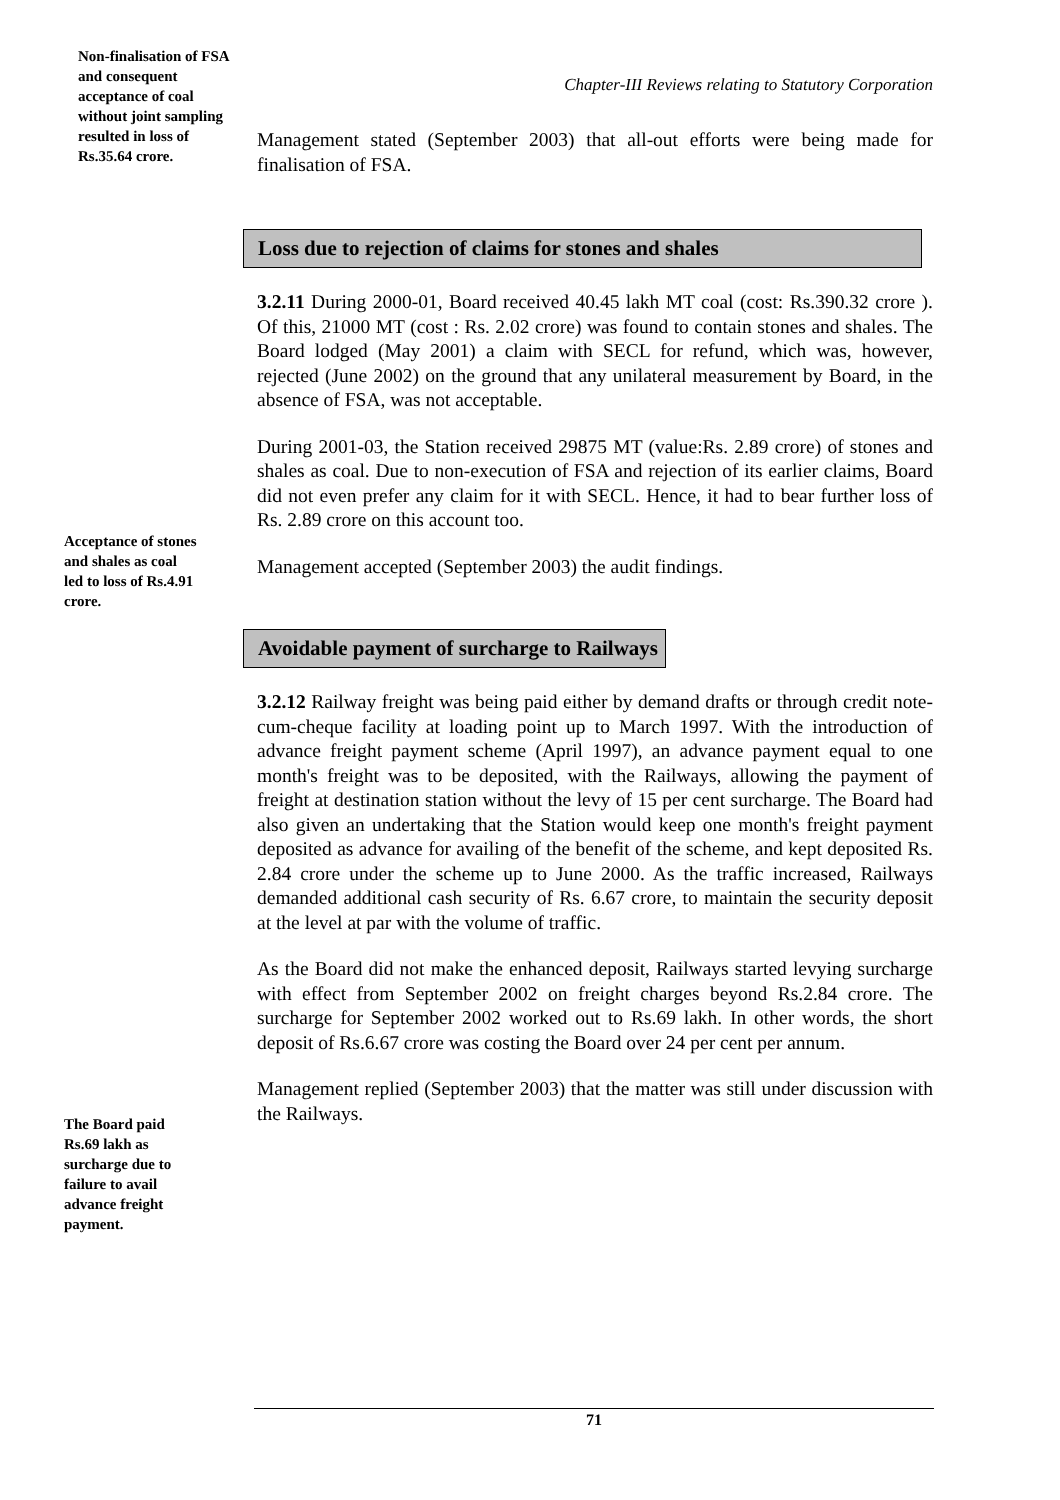Non-finalisation of FSA and consequent acceptance of coal without joint sampling resulted in loss of Rs.35.64 crore.
Chapter-III Reviews relating to Statutory Corporation
Management stated (September 2003) that all-out efforts were being made for finalisation of FSA.
Loss due to rejection of claims for stones and shales
3.2.11 During 2000-01, Board received 40.45 lakh MT coal (cost: Rs.390.32 crore ). Of this, 21000 MT (cost : Rs. 2.02 crore) was found to contain stones and shales. The Board lodged (May 2001) a claim with SECL for refund, which was, however, rejected (June 2002) on the ground that any unilateral measurement by Board, in the absence of FSA, was not acceptable.
During 2001-03, the Station received 29875 MT (value:Rs. 2.89 crore) of stones and shales as coal. Due to non-execution of FSA and rejection of its earlier claims, Board did not even prefer any claim for it with SECL. Hence, it had to bear further loss of Rs. 2.89 crore on this account too.
Management accepted (September 2003) the audit findings.
Avoidable payment of surcharge to Railways
3.2.12 Railway freight was being paid either by demand drafts or through credit note-cum-cheque facility at loading point up to March 1997. With the introduction of advance freight payment scheme (April 1997), an advance payment equal to one month's freight was to be deposited, with the Railways, allowing the payment of freight at destination station without the levy of 15 per cent surcharge. The Board had also given an undertaking that the Station would keep one month's freight payment deposited as advance for availing of the benefit of the scheme, and kept deposited Rs. 2.84 crore under the scheme up to June 2000. As the traffic increased, Railways demanded additional cash security of Rs. 6.67 crore, to maintain the security deposit at the level at par with the volume of traffic.
As the Board did not make the enhanced deposit, Railways started levying surcharge with effect from September 2002 on freight charges beyond Rs.2.84 crore. The surcharge for September 2002 worked out to Rs.69 lakh. In other words, the short deposit of Rs.6.67 crore was costing the Board over 24 per cent per annum.
Management replied (September 2003) that the matter was still under discussion with the Railways.
Acceptance of stones and shales as coal led to loss of Rs.4.91 crore.
The Board paid Rs.69 lakh as surcharge due to failure to avail advance freight payment.
71